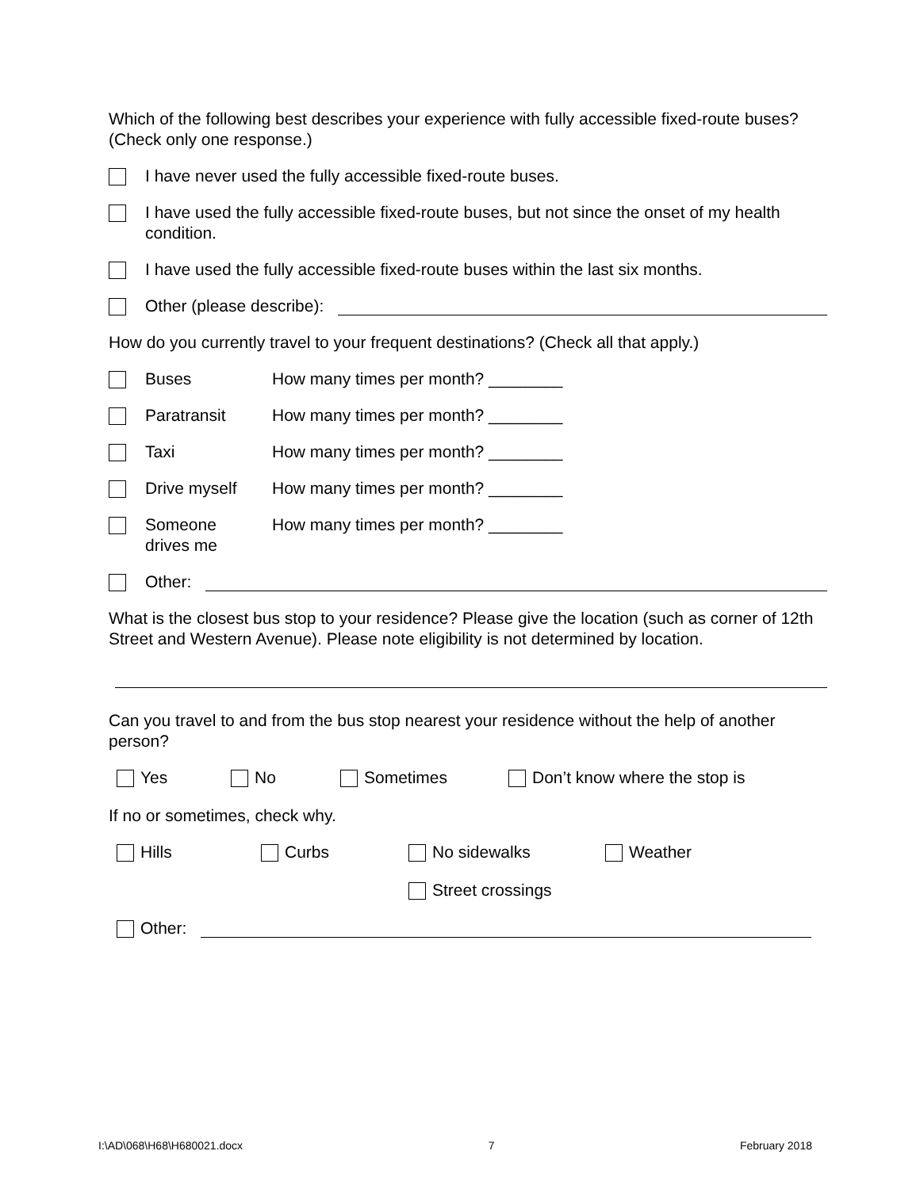Which of the following best describes your experience with fully accessible fixed-route buses? (Check only one response.)
I have never used the fully accessible fixed-route buses.
I have used the fully accessible fixed-route buses, but not since the onset of my health condition.
I have used the fully accessible fixed-route buses within the last six months.
Other (please describe):
How do you currently travel to your frequent destinations? (Check all that apply.)
Buses How many times per month? ________
Paratransit How many times per month? ________
Taxi How many times per month? ________
Drive myself How many times per month? ________
Someone
drives me How many times per month? ________
Other:
What is the closest bus stop to your residence? Please give the location (such as corner of 12th Street and Western Avenue). Please note eligibility is not determined by location.
Can you travel to and from the bus stop nearest your residence without the help of another person?
Yes No Sometimes Don’t know where the stop is
If no or sometimes, check why.
Hills Curbs No sidewalks Weather
Street crossings
Other:
I:\AD\068\H68\H680021.docx 7 February 2018